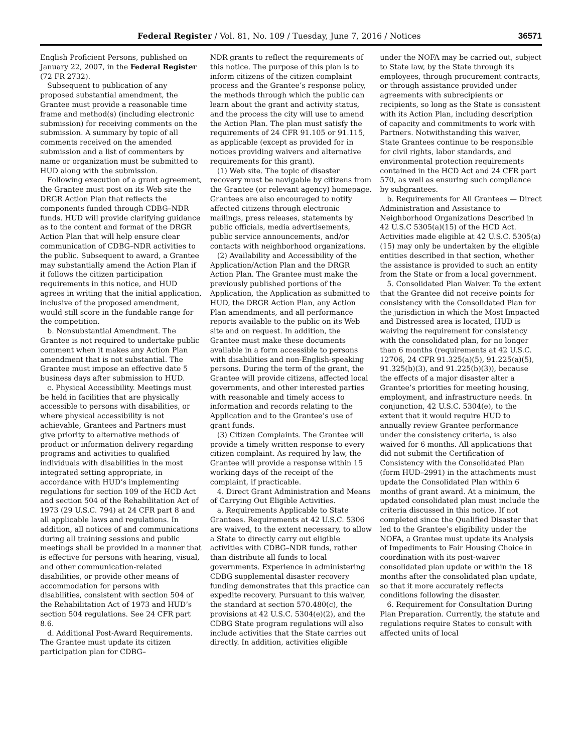Federal Register / Vol. 81, No. 109 / Tuesday, June 7, 2016 / Notices 36571
English Proficient Persons, published on January 22, 2007, in the Federal Register (72 FR 2732).
Subsequent to publication of any proposed substantial amendment, the Grantee must provide a reasonable time frame and method(s) (including electronic submission) for receiving comments on the submission. A summary by topic of all comments received on the amended submission and a list of commenters by name or organization must be submitted to HUD along with the submission.
Following execution of a grant agreement, the Grantee must post on its Web site the DRGR Action Plan that reflects the components funded through CDBG–NDR funds. HUD will provide clarifying guidance as to the content and format of the DRGR Action Plan that will help ensure clear communication of CDBG–NDR activities to the public. Subsequent to award, a Grantee may substantially amend the Action Plan if it follows the citizen participation requirements in this notice, and HUD agrees in writing that the initial application, inclusive of the proposed amendment, would still score in the fundable range for the competition.
b. Nonsubstantial Amendment. The Grantee is not required to undertake public comment when it makes any Action Plan amendment that is not substantial. The Grantee must impose an effective date 5 business days after submission to HUD.
c. Physical Accessibility. Meetings must be held in facilities that are physically accessible to persons with disabilities, or where physical accessibility is not achievable, Grantees and Partners must give priority to alternative methods of product or information delivery regarding programs and activities to qualified individuals with disabilities in the most integrated setting appropriate, in accordance with HUD’s implementing regulations for section 109 of the HCD Act and section 504 of the Rehabilitation Act of 1973 (29 U.S.C. 794) at 24 CFR part 8 and all applicable laws and regulations. In addition, all notices of and communications during all training sessions and public meetings shall be provided in a manner that is effective for persons with hearing, visual, and other communication-related disabilities, or provide other means of accommodation for persons with disabilities, consistent with section 504 of the Rehabilitation Act of 1973 and HUD’s section 504 regulations. See 24 CFR part 8.6.
d. Additional Post-Award Requirements. The Grantee must update its citizen participation plan for CDBG–
NDR grants to reflect the requirements of this notice. The purpose of this plan is to inform citizens of the citizen complaint process and the Grantee’s response policy, the methods through which the public can learn about the grant and activity status, and the process the city will use to amend the Action Plan. The plan must satisfy the requirements of 24 CFR 91.105 or 91.115, as applicable (except as provided for in notices providing waivers and alternative requirements for this grant).
(1) Web site. The topic of disaster recovery must be navigable by citizens from the Grantee (or relevant agency) homepage. Grantees are also encouraged to notify affected citizens through electronic mailings, press releases, statements by public officials, media advertisements, public service announcements, and/or contacts with neighborhood organizations.
(2) Availability and Accessibility of the Application/Action Plan and the DRGR Action Plan. The Grantee must make the previously published portions of the Application, the Application as submitted to HUD, the DRGR Action Plan, any Action Plan amendments, and all performance reports available to the public on its Web site and on request. In addition, the Grantee must make these documents available in a form accessible to persons with disabilities and non-English-speaking persons. During the term of the grant, the Grantee will provide citizens, affected local governments, and other interested parties with reasonable and timely access to information and records relating to the Application and to the Grantee’s use of grant funds.
(3) Citizen Complaints. The Grantee will provide a timely written response to every citizen complaint. As required by law, the Grantee will provide a response within 15 working days of the receipt of the complaint, if practicable.
4. Direct Grant Administration and Means of Carrying Out Eligible Activities.
a. Requirements Applicable to State Grantees. Requirements at 42 U.S.C. 5306 are waived, to the extent necessary, to allow a State to directly carry out eligible activities with CDBG–NDR funds, rather than distribute all funds to local governments. Experience in administering CDBG supplemental disaster recovery funding demonstrates that this practice can expedite recovery. Pursuant to this waiver, the standard at section 570.480(c), the provisions at 42 U.S.C. 5304(e)(2), and the CDBG State program regulations will also include activities that the State carries out directly. In addition, activities eligible
under the NOFA may be carried out, subject to State law, by the State through its employees, through procurement contracts, or through assistance provided under agreements with subrecipients or recipients, so long as the State is consistent with its Action Plan, including description of capacity and commitments to work with Partners. Notwithstanding this waiver, State Grantees continue to be responsible for civil rights, labor standards, and environmental protection requirements contained in the HCD Act and 24 CFR part 570, as well as ensuring such compliance by subgrantees.
b. Requirements for All Grantees — Direct Administration and Assistance to Neighborhood Organizations Described in 42 U.S.C 5305(a)(15) of the HCD Act. Activities made eligible at 42 U.S.C. 5305(a)(15) may only be undertaken by the eligible entities described in that section, whether the assistance is provided to such an entity from the State or from a local government.
5. Consolidated Plan Waiver. To the extent that the Grantee did not receive points for consistency with the Consolidated Plan for the jurisdiction in which the Most Impacted and Distressed area is located, HUD is waiving the requirement for consistency with the consolidated plan, for no longer than 6 months (requirements at 42 U.S.C. 12706, 24 CFR 91.325(a)(5), 91.225(a)(5), 91.325(b)(3), and 91.225(b)(3)), because the effects of a major disaster alter a Grantee’s priorities for meeting housing, employment, and infrastructure needs. In conjunction, 42 U.S.C. 5304(e), to the extent that it would require HUD to annually review Grantee performance under the consistency criteria, is also waived for 6 months. All applications that did not submit the Certification of Consistency with the Consolidated Plan (form HUD–2991) in the attachments must update the Consolidated Plan within 6 months of grant award. At a minimum, the updated consolidated plan must include the criteria discussed in this notice. If not completed since the Qualified Disaster that led to the Grantee’s eligibility under the NOFA, a Grantee must update its Analysis of Impediments to Fair Housing Choice in coordination with its post-waiver consolidated plan update or within the 18 months after the consolidated plan update, so that it more accurately reflects conditions following the disaster.
6. Requirement for Consultation During Plan Preparation. Currently, the statute and regulations require States to consult with affected units of local